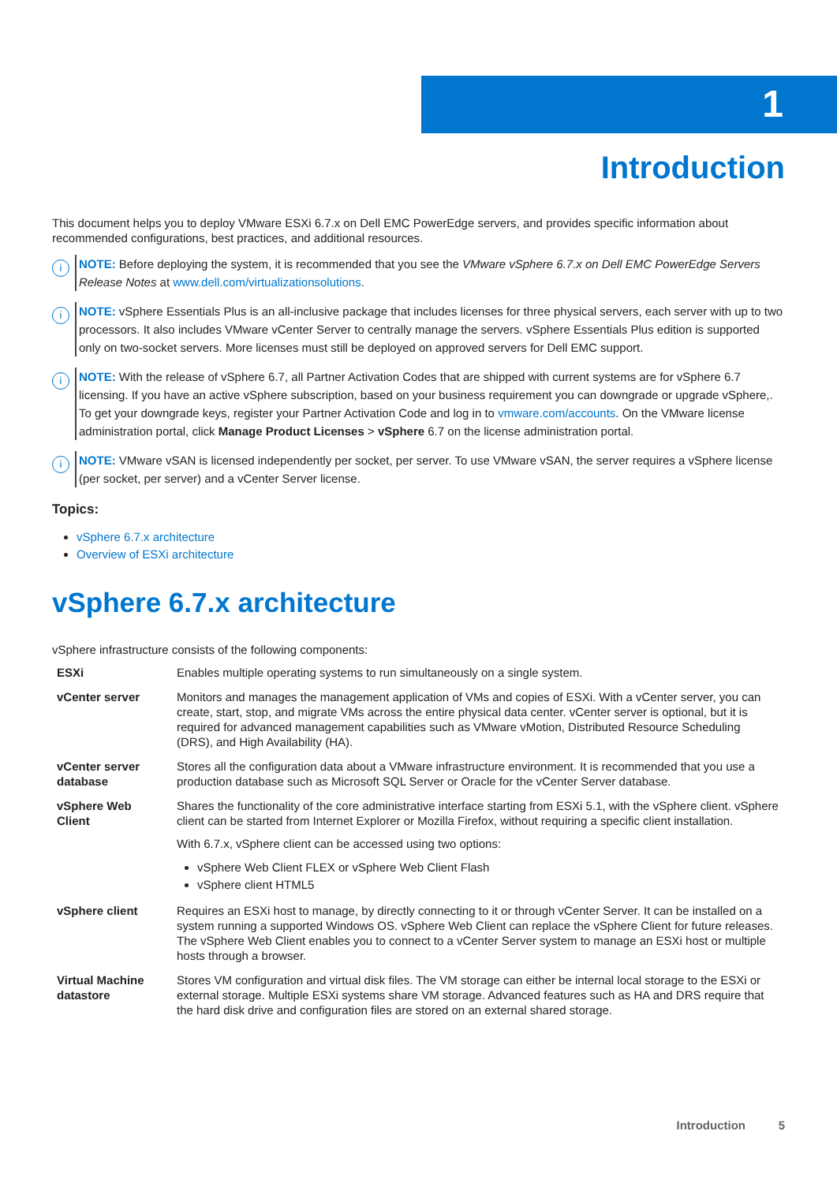1
Introduction
This document helps you to deploy VMware ESXi 6.7.x on Dell EMC PowerEdge servers, and provides specific information about recommended configurations, best practices, and additional resources.
i
NOTE: Before deploying the system, it is recommended that you see the VMware vSphere 6.7.x on Dell EMC PowerEdge Servers Release Notes at www.dell.com/virtualizationsolutions.
i
NOTE: vSphere Essentials Plus is an all-inclusive package that includes licenses for three physical servers, each server with up to two processors. It also includes VMware vCenter Server to centrally manage the servers. vSphere Essentials Plus edition is supported only on two-socket servers. More licenses must still be deployed on approved servers for Dell EMC support.
i
NOTE: With the release of vSphere 6.7, all Partner Activation Codes that are shipped with current systems are for vSphere 6.7 licensing. If you have an active vSphere subscription, based on your business requirement you can downgrade or upgrade vSphere,. To get your downgrade keys, register your Partner Activation Code and log in to vmware.com/accounts. On the VMware license administration portal, click Manage Product Licenses > vSphere 6.7 on the license administration portal.
i
NOTE: VMware vSAN is licensed independently per socket, per server. To use VMware vSAN, the server requires a vSphere license (per socket, per server) and a vCenter Server license.
Topics:
vSphere 6.7.x architecture
Overview of ESXi architecture
vSphere 6.7.x architecture
vSphere infrastructure consists of the following components:
| ESXi | Enables multiple operating systems to run simultaneously on a single system. |
| vCenter server | Monitors and manages the management application of VMs and copies of ESXi. With a vCenter server, you can create, start, stop, and migrate VMs across the entire physical data center. vCenter server is optional, but it is required for advanced management capabilities such as VMware vMotion, Distributed Resource Scheduling (DRS), and High Availability (HA). |
| vCenter server database | Stores all the configuration data about a VMware infrastructure environment. It is recommended that you use a production database such as Microsoft SQL Server or Oracle for the vCenter Server database. |
| vSphere Web Client | Shares the functionality of the core administrative interface starting from ESXi 5.1, with the vSphere client. vSphere client can be started from Internet Explorer or Mozilla Firefox, without requiring a specific client installation. With 6.7.x, vSphere client can be accessed using two options: vSphere Web Client FLEX or vSphere Web Client Flash vSphere client HTML5 |
| vSphere client | Requires an ESXi host to manage, by directly connecting to it or through vCenter Server. It can be installed on a system running a supported Windows OS. vSphere Web Client can replace the vSphere Client for future releases. The vSphere Web Client enables you to connect to a vCenter Server system to manage an ESXi host or multiple hosts through a browser. |
| Virtual Machine datastore | Stores VM configuration and virtual disk files. The VM storage can either be internal local storage to the ESXi or external storage. Multiple ESXi systems share VM storage. Advanced features such as HA and DRS require that the hard disk drive and configuration files are stored on an external shared storage. |
Introduction 5